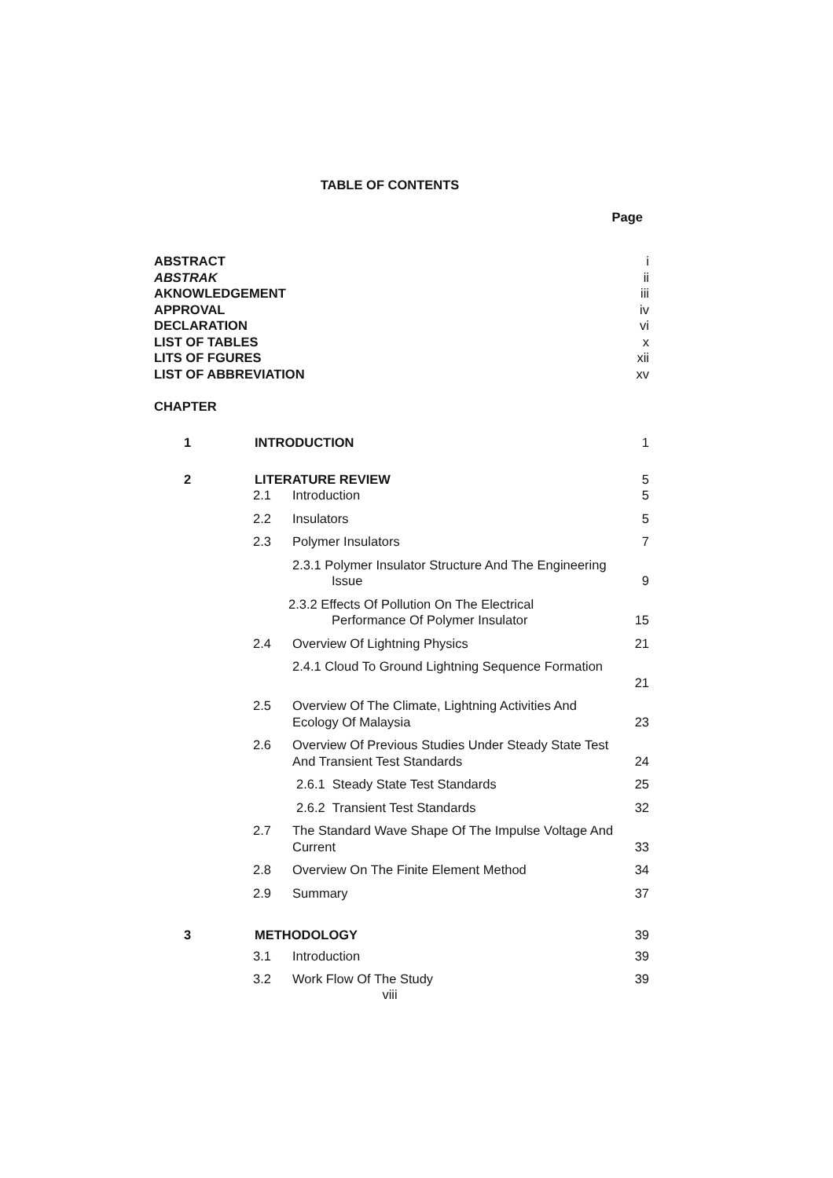TABLE OF CONTENTS
Page
ABSTRACT i
ABSTRAK ii
AKNOWLEDGEMENT iii
APPROVAL iv
DECLARATION vi
LIST OF TABLES x
LITS OF FGURES xii
LIST OF ABBREVIATION xv
CHAPTER
1 INTRODUCTION 1
2 LITERATURE REVIEW 5
2.1 Introduction 5
2.2 Insulators 5
2.3 Polymer Insulators 7
2.3.1 Polymer Insulator Structure And The Engineering
Issue 9
2.3.2 Effects Of Pollution On The Electrical
Performance Of Polymer Insulator 15
2.4 Overview Of Lightning Physics 21
2.4.1 Cloud To Ground Lightning Sequence Formation
21
2.5 Overview Of The Climate, Lightning Activities And
Ecology Of Malaysia 23
2.6 Overview Of Previous Studies Under Steady State Test
And Transient Test Standards 24
2.6.1 Steady State Test Standards 25
2.6.2 Transient Test Standards 32
2.7 The Standard Wave Shape Of The Impulse Voltage And
Current 33
2.8 Overview On The Finite Element Method 34
2.9 Summary 37
3 METHODOLOGY 39
3.1 Introduction 39
3.2 Work Flow Of The Study 39
viii